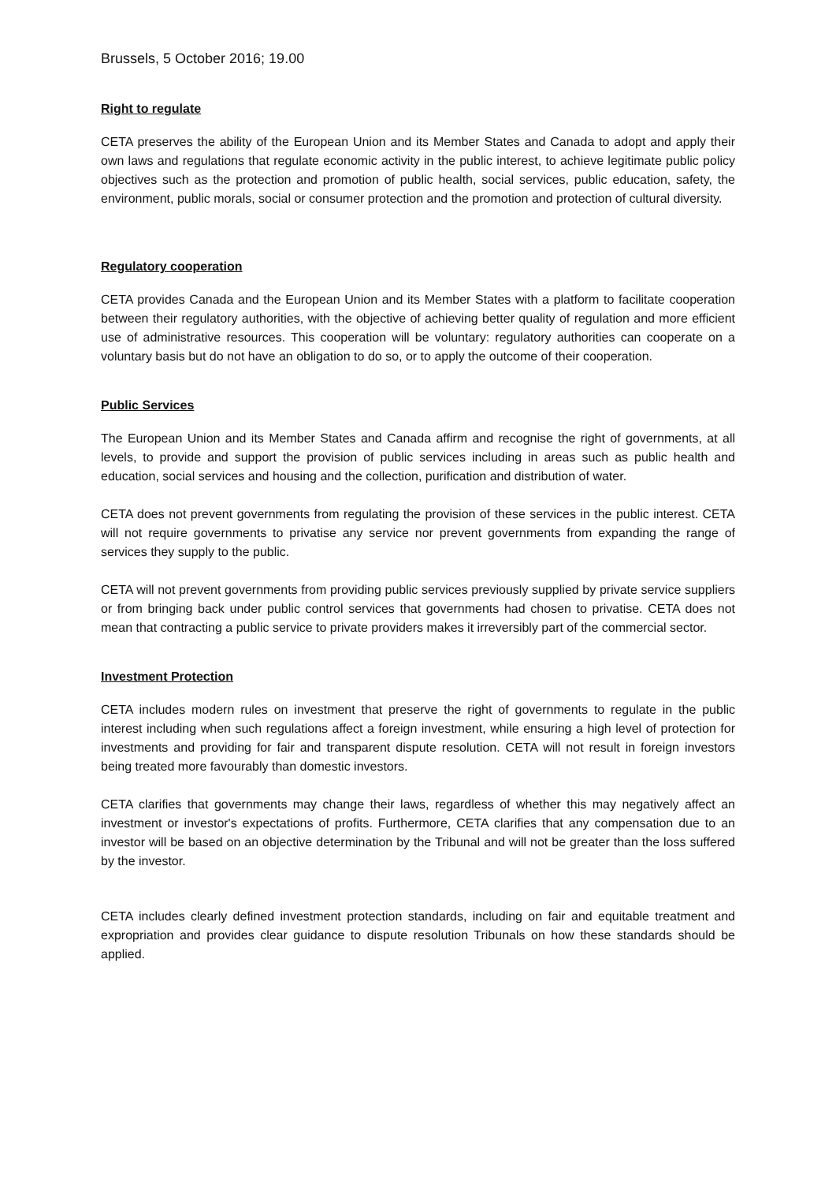Brussels, 5 October 2016; 19.00
Right to regulate
CETA preserves the ability of the European Union and its Member States and Canada to adopt and apply their own laws and regulations that regulate economic activity in the public interest, to achieve legitimate public policy objectives such as the protection and promotion of public health, social services, public education, safety, the environment, public morals, social or consumer protection and the promotion and protection of cultural diversity.
Regulatory cooperation
CETA provides Canada and the European Union and its Member States with a platform to facilitate cooperation between their regulatory authorities, with the objective of achieving better quality of regulation and more efficient use of administrative resources. This cooperation will be voluntary: regulatory authorities can cooperate on a voluntary basis but do not have an obligation to do so, or to apply the outcome of their cooperation.
Public Services
The European Union and its Member States and Canada affirm and recognise the right of governments, at all levels, to provide and support the provision of public services including in areas such as public health and education, social services and housing and the collection, purification and distribution of water.
CETA does not prevent governments from regulating the provision of these services in the public interest. CETA will not require governments to privatise any service nor prevent governments from expanding the range of services they supply to the public.
CETA will not prevent governments from providing public services previously supplied by private service suppliers or from bringing back under public control services that governments had chosen to privatise. CETA does not mean that contracting a public service to private providers makes it irreversibly part of the commercial sector.
Investment Protection
CETA includes modern rules on investment that preserve the right of governments to regulate in the public interest including when such regulations affect a foreign investment, while ensuring a high level of protection for investments and providing for fair and transparent dispute resolution. CETA will not result in foreign investors being treated more favourably than domestic investors.
CETA clarifies that governments may change their laws, regardless of whether this may negatively affect an investment or investor's expectations of profits. Furthermore, CETA clarifies that any compensation due to an investor will be based on an objective determination by the Tribunal and will not be greater than the loss suffered by the investor.
CETA includes clearly defined investment protection standards, including on fair and equitable treatment and expropriation and provides clear guidance to dispute resolution Tribunals on how these standards should be applied.